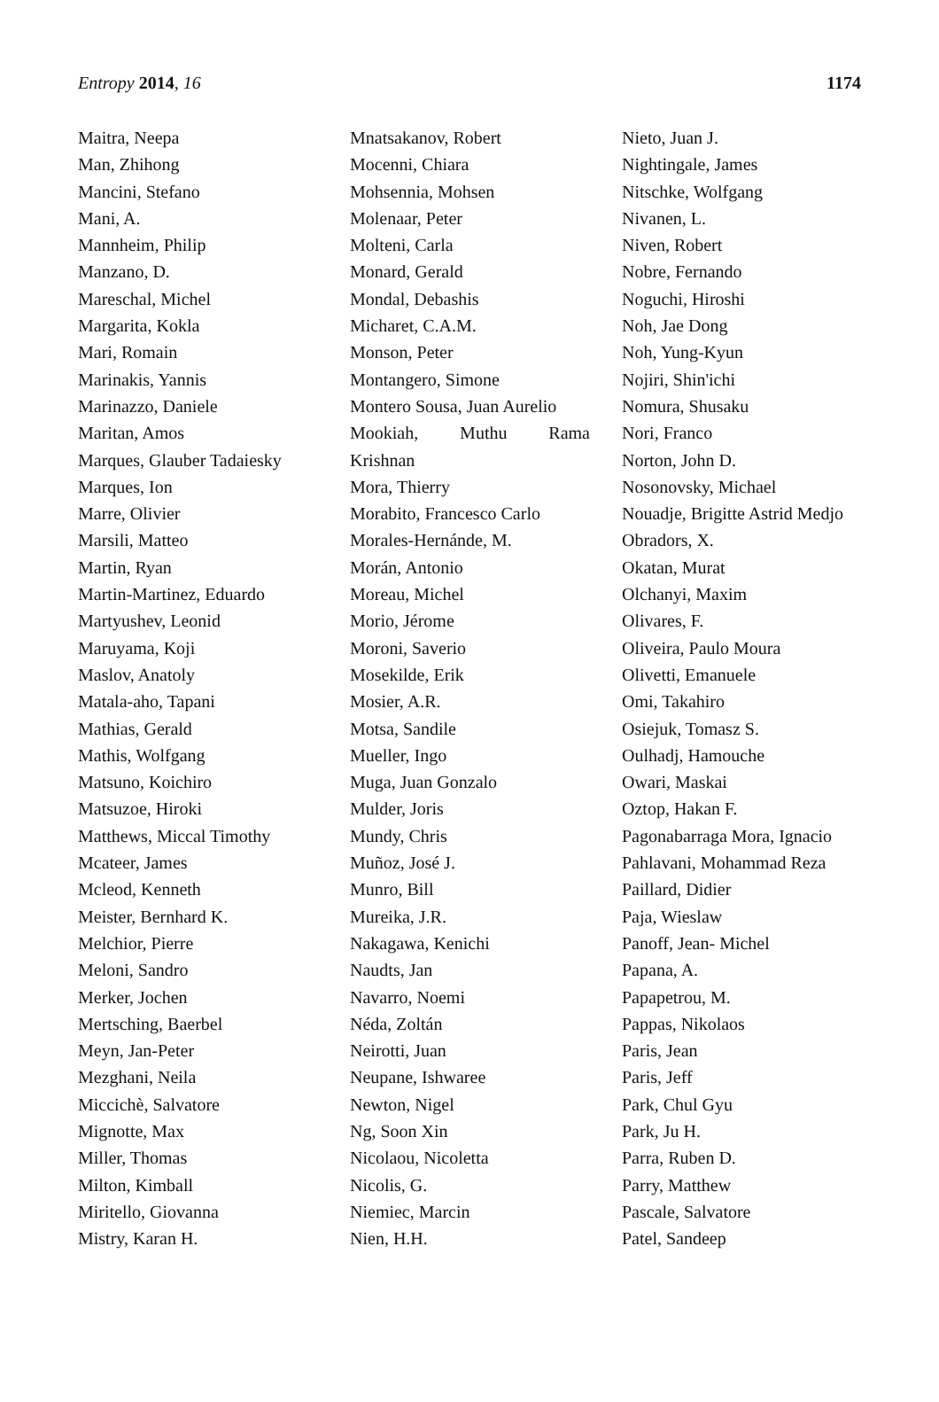Entropy 2014, 16 1174
Maitra, Neepa
Man, Zhihong
Mancini, Stefano
Mani, A.
Mannheim, Philip
Manzano, D.
Mareschal, Michel
Margarita, Kokla
Mari, Romain
Marinakis, Yannis
Marinazzo, Daniele
Maritan, Amos
Marques, Glauber Tadaiesky
Marques, Ion
Marre, Olivier
Marsili, Matteo
Martin, Ryan
Martin-Martinez, Eduardo
Martyushev, Leonid
Maruyama, Koji
Maslov, Anatoly
Matala-aho, Tapani
Mathias, Gerald
Mathis, Wolfgang
Matsuno, Koichiro
Matsuzoe, Hiroki
Matthews, Miccal Timothy
Mcateer, James
Mcleod, Kenneth
Meister, Bernhard K.
Melchior, Pierre
Meloni, Sandro
Merker, Jochen
Mertsching, Baerbel
Meyn, Jan-Peter
Mezghani, Neila
Miccichè, Salvatore
Mignotte, Max
Miller, Thomas
Milton, Kimball
Miritello, Giovanna
Mistry, Karan H.
Mnatsakanov, Robert
Mocenni, Chiara
Mohsennia, Mohsen
Molenaar, Peter
Molteni, Carla
Monard, Gerald
Mondal, Debashis
Micharet, C.A.M.
Monson, Peter
Montangero, Simone
Montero Sousa, Juan Aurelio
Mookiah, Muthu Rama
Krishnan
Mora, Thierry
Morabito, Francesco Carlo
Morales-Hernánde, M.
Morán, Antonio
Moreau, Michel
Morio, Jérome
Moroni, Saverio
Mosekilde, Erik
Mosier, A.R.
Motsa, Sandile
Mueller, Ingo
Muga, Juan Gonzalo
Mulder, Joris
Mundy, Chris
Muñoz, José J.
Munro, Bill
Mureika, J.R.
Nakagawa, Kenichi
Naudts, Jan
Navarro, Noemi
Néda, Zoltán
Neirotti, Juan
Neupane, Ishwaree
Newton, Nigel
Ng, Soon Xin
Nicolaou, Nicoletta
Nicolis, G.
Niemiec, Marcin
Nien, H.H.
Nieto, Juan J.
Nightingale, James
Nitschke, Wolfgang
Nivanen, L.
Niven, Robert
Nobre, Fernando
Noguchi, Hiroshi
Noh, Jae Dong
Noh, Yung-Kyun
Nojiri, Shin'ichi
Nomura, Shusaku
Nori, Franco
Norton, John D.
Nosonovsky, Michael
Nouadje, Brigitte Astrid Medjo
Obradors, X.
Okatan, Murat
Olchanyi, Maxim
Olivares, F.
Oliveira, Paulo Moura
Olivetti, Emanuele
Omi, Takahiro
Osiejuk, Tomasz S.
Oulhadj, Hamouche
Owari, Maskai
Oztop, Hakan F.
Pagonabarraga Mora, Ignacio
Pahlavani, Mohammad Reza
Paillard, Didier
Paja, Wieslaw
Panoff, Jean- Michel
Papana, A.
Papapetrou, M.
Pappas, Nikolaos
Paris, Jean
Paris, Jeff
Park, Chul Gyu
Park, Ju H.
Parra, Ruben D.
Parry, Matthew
Pascale, Salvatore
Patel, Sandeep